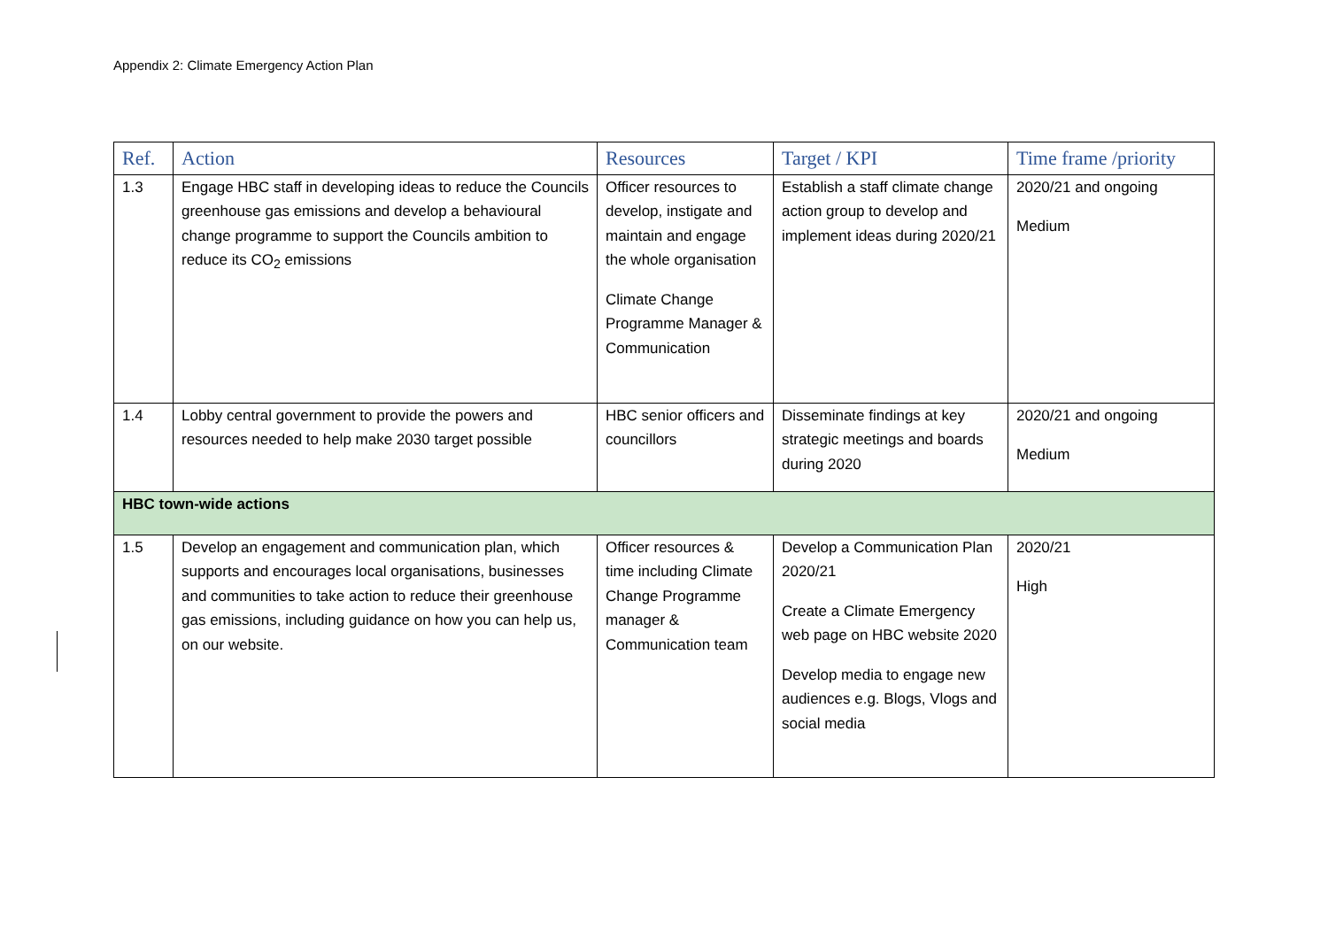Appendix 2: Climate Emergency Action Plan
| Ref. | Action | Resources | Target / KPI | Time frame /priority |
| --- | --- | --- | --- | --- |
| 1.3 | Engage HBC staff in developing ideas to reduce the Councils greenhouse gas emissions and develop a behavioural change programme to support the Councils ambition to reduce its CO<sub>2</sub> emissions | Officer resources to develop, instigate and maintain and engage the whole organisation Climate Change Programme Manager & Communication | Establish a staff climate change action group to develop and implement ideas during 2020/21 | 2020/21 and ongoing Medium |
| 1.4 | Lobby central government to provide the powers and resources needed to help make 2030 target possible | HBC senior officers and councillors | Disseminate findings at key strategic meetings and boards during 2020 | 2020/21 and ongoing Medium |
| HBC town-wide actions | | | | |
| 1.5 | Develop an engagement and communication plan, which supports and encourages local organisations, businesses and communities to take action to reduce their greenhouse gas emissions, including guidance on how you can help us, on our website. | Officer resources & time including Climate Change Programme manager & Communication team | Develop a Communication Plan 2020/21 Create a Climate Emergency web page on HBC website 2020 Develop media to engage new audiences e.g. Blogs, Vlogs and social media | 2020/21 High |